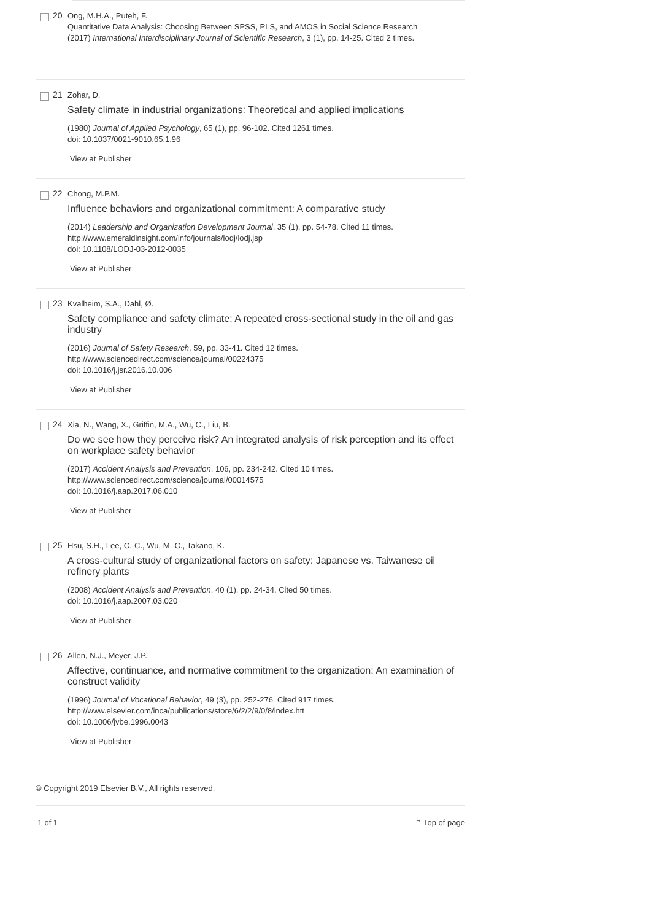20
Ong, M.H.A., Puteh, F.
Quantitative Data Analysis: Choosing Between SPSS, PLS, and AMOS in Social Science Research
(2017) International Interdisciplinary Journal of Scientific Research, 3 (1), pp. 14-25. Cited 2 times.
21
Zohar, D.
Safety climate in industrial organizations: Theoretical and applied implications
(1980) Journal of Applied Psychology, 65 (1), pp. 96-102. Cited 1261 times.
doi: 10.1037/0021-9010.65.1.96
View at Publisher
22
Chong, M.P.M.
Influence behaviors and organizational commitment: A comparative study
(2014) Leadership and Organization Development Journal, 35 (1), pp. 54-78. Cited 11 times.
http://www.emeraldinsight.com/info/journals/lodj/lodj.jsp
doi: 10.1108/LODJ-03-2012-0035
View at Publisher
23
Kvalheim, S.A., Dahl, Ø.
Safety compliance and safety climate: A repeated cross-sectional study in the oil and gas industry
(2016) Journal of Safety Research, 59, pp. 33-41. Cited 12 times.
http://www.sciencedirect.com/science/journal/00224375
doi: 10.1016/j.jsr.2016.10.006
View at Publisher
24
Xia, N., Wang, X., Griffin, M.A., Wu, C., Liu, B.
Do we see how they perceive risk? An integrated analysis of risk perception and its effect on workplace safety behavior
(2017) Accident Analysis and Prevention, 106, pp. 234-242. Cited 10 times.
http://www.sciencedirect.com/science/journal/00014575
doi: 10.1016/j.aap.2017.06.010
View at Publisher
25
Hsu, S.H., Lee, C.-C., Wu, M.-C., Takano, K.
A cross-cultural study of organizational factors on safety: Japanese vs. Taiwanese oil refinery plants
(2008) Accident Analysis and Prevention, 40 (1), pp. 24-34. Cited 50 times.
doi: 10.1016/j.aap.2007.03.020
View at Publisher
26
Allen, N.J., Meyer, J.P.
Affective, continuance, and normative commitment to the organization: An examination of construct validity
(1996) Journal of Vocational Behavior, 49 (3), pp. 252-276. Cited 917 times.
http://www.elsevier.com/inca/publications/store/6/2/2/9/0/8/index.htt
doi: 10.1006/jvbe.1996.0043
View at Publisher
© Copyright 2019 Elsevier B.V., All rights reserved.
1 of 1 ⌃ Top of page